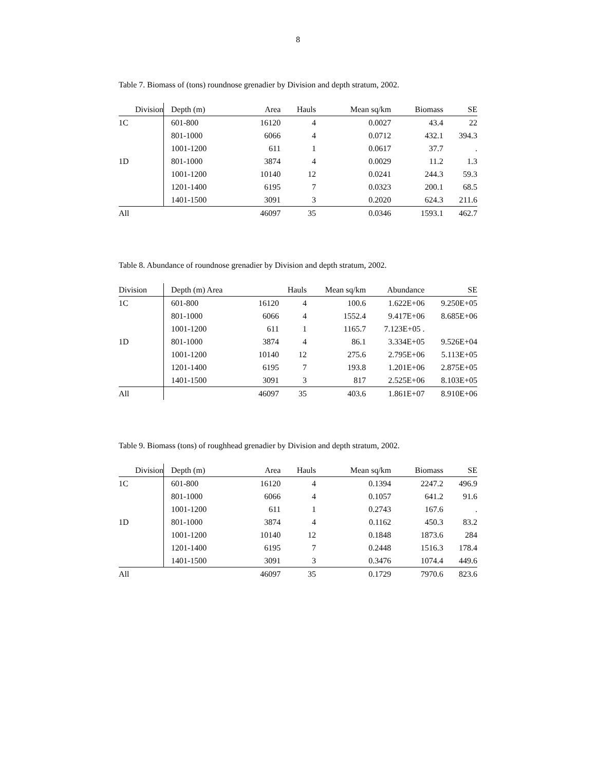8
Table 7. Biomass of (tons) roundnose grenadier by Division and depth stratum, 2002.
| Division | Depth (m) | Area | Hauls | Mean sq/km | Biomass | SE |
| --- | --- | --- | --- | --- | --- | --- |
| 1C | 601-800 | 16120 | 4 | 0.0027 | 43.4 | 22 |
| | 801-1000 | 6066 | 4 | 0.0712 | 432.1 | 394.3 |
| | 1001-1200 | 611 | 1 | 0.0617 | 37.7 | . |
| 1D | 801-1000 | 3874 | 4 | 0.0029 | 11.2 | 1.3 |
| | 1001-1200 | 10140 | 12 | 0.0241 | 244.3 | 59.3 |
| | 1201-1400 | 6195 | 7 | 0.0323 | 200.1 | 68.5 |
| | 1401-1500 | 3091 | 3 | 0.2020 | 624.3 | 211.6 |
| All | | 46097 | 35 | 0.0346 | 1593.1 | 462.7 |
Table 8. Abundance of roundnose grenadier by Division and depth stratum, 2002.
| Division | Depth (m) Area | | Hauls | Mean sq/km | Abundance | SE |
| --- | --- | --- | --- | --- | --- | --- |
| 1C | 601-800 | 16120 | 4 | 100.6 | 1.622E+06 | 9.250E+05 |
| | 801-1000 | 6066 | 4 | 1552.4 | 9.417E+06 | 8.685E+06 |
| | 1001-1200 | 611 | 1 | 1165.7 | 7.123E+05 . | |
| 1D | 801-1000 | 3874 | 4 | 86.1 | 3.334E+05 | 9.526E+04 |
| | 1001-1200 | 10140 | 12 | 275.6 | 2.795E+06 | 5.113E+05 |
| | 1201-1400 | 6195 | 7 | 193.8 | 1.201E+06 | 2.875E+05 |
| | 1401-1500 | 3091 | 3 | 817 | 2.525E+06 | 8.103E+05 |
| All | | 46097 | 35 | 403.6 | 1.861E+07 | 8.910E+06 |
Table 9. Biomass (tons) of roughhead grenadier by Division and depth stratum, 2002.
| Division | Depth (m) | Area | Hauls | Mean sq/km | Biomass | SE |
| --- | --- | --- | --- | --- | --- | --- |
| 1C | 601-800 | 16120 | 4 | 0.1394 | 2247.2 | 496.9 |
| | 801-1000 | 6066 | 4 | 0.1057 | 641.2 | 91.6 |
| | 1001-1200 | 611 | 1 | 0.2743 | 167.6 | . |
| 1D | 801-1000 | 3874 | 4 | 0.1162 | 450.3 | 83.2 |
| | 1001-1200 | 10140 | 12 | 0.1848 | 1873.6 | 284 |
| | 1201-1400 | 6195 | 7 | 0.2448 | 1516.3 | 178.4 |
| | 1401-1500 | 3091 | 3 | 0.3476 | 1074.4 | 449.6 |
| All | | 46097 | 35 | 0.1729 | 7970.6 | 823.6 |